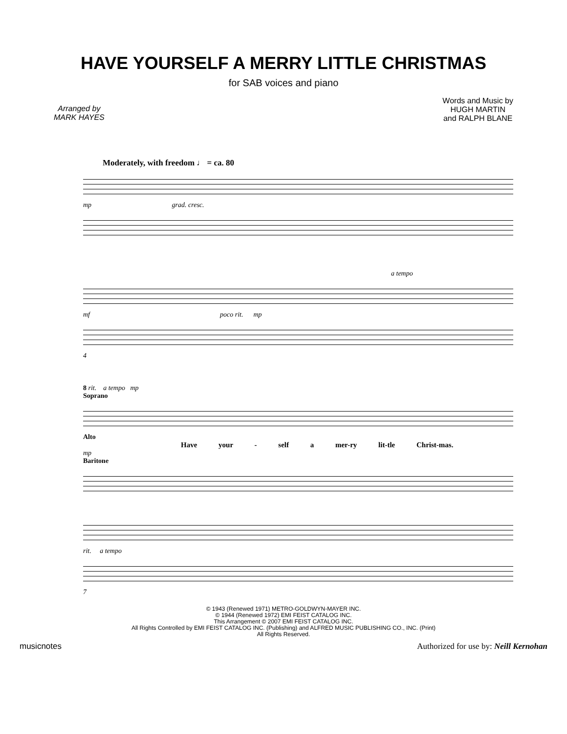HAVE YOURSELF A MERRY LITTLE CHRISTMAS
for SAB voices and piano
Arranged by
MARK HAYES
Words and Music by
HUGH MARTIN
and RALPH BLANE
Moderately, with freedom ♩ = ca. 80
mp grad. cresc.
a tempo
mf poco rit. mp
4
8 rit. a tempo mp
Soprano
Alto
Have your - self a mer-ry lit-tle Christ-mas.
mp
Baritone
rit. a tempo
7
© 1943 (Renewed 1971) METRO-GOLDWYN-MAYER INC.
© 1944 (Renewed 1972) EMI FEIST CATALOG INC.
This Arrangement © 2007 EMI FEIST CATALOG INC.
All Rights Controlled by EMI FEIST CATALOG INC. (Publishing) and ALFRED MUSIC PUBLISHING CO., INC. (Print)
All Rights Reserved.
musicnotes Authorized for use by: Neill Kernohan